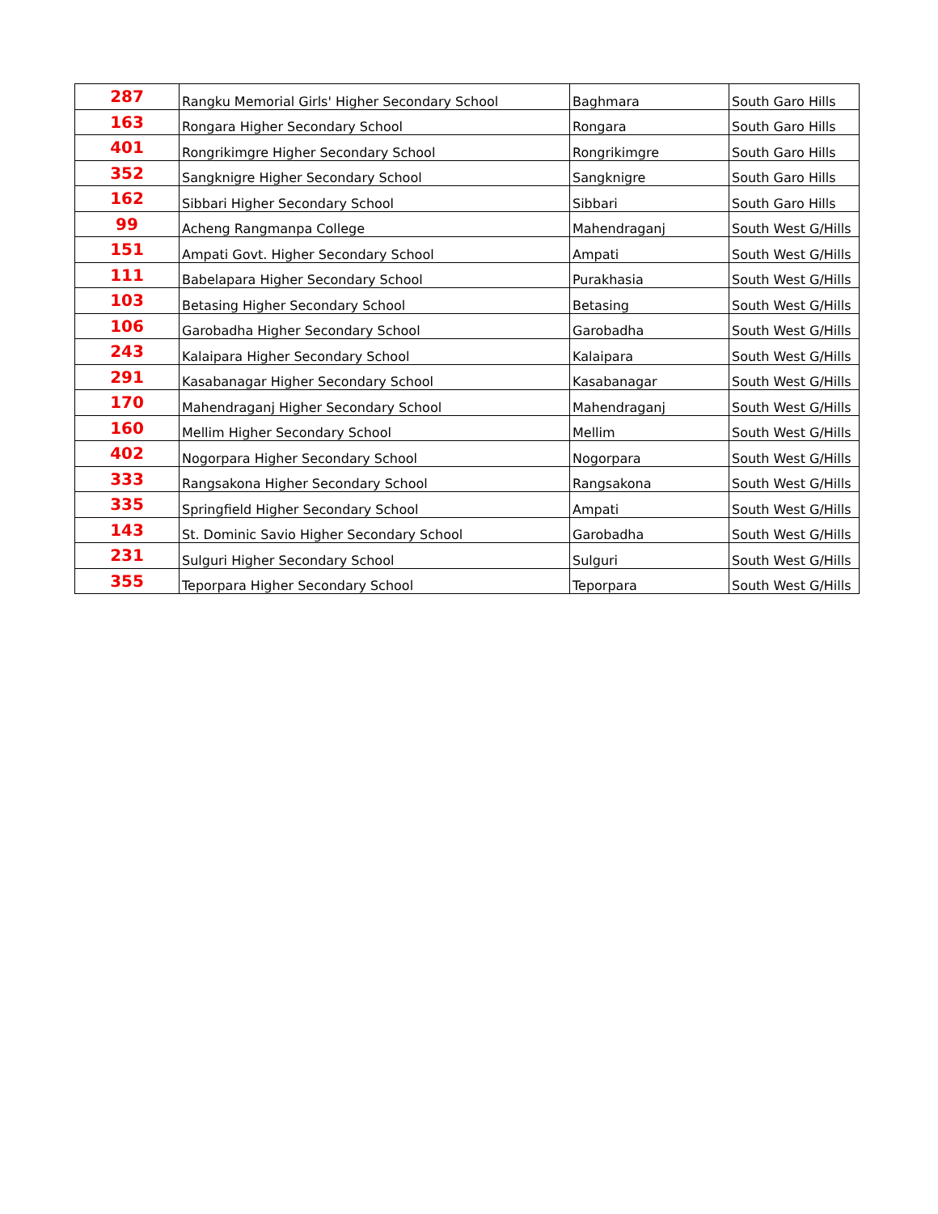| 287 | Rangku Memorial Girls' Higher Secondary School | Baghmara | South Garo Hills |
| 163 | Rongara Higher Secondary School | Rongara | South Garo Hills |
| 401 | Rongrikimgre Higher Secondary School | Rongrikimgre | South Garo Hills |
| 352 | Sangknigre Higher Secondary School | Sangknigre | South Garo Hills |
| 162 | Sibbari Higher Secondary School | Sibbari | South Garo Hills |
| 99 | Acheng Rangmanpa College | Mahendraganj | South West G/Hills |
| 151 | Ampati Govt. Higher Secondary School | Ampati | South West G/Hills |
| 111 | Babelapara Higher Secondary School | Purakhasia | South West G/Hills |
| 103 | Betasing Higher Secondary School | Betasing | South West G/Hills |
| 106 | Garobadha Higher Secondary School | Garobadha | South West G/Hills |
| 243 | Kalaipara Higher Secondary School | Kalaipara | South West G/Hills |
| 291 | Kasabanagar Higher Secondary School | Kasabanagar | South West G/Hills |
| 170 | Mahendraganj Higher Secondary School | Mahendraganj | South West G/Hills |
| 160 | Mellim Higher Secondary School | Mellim | South West G/Hills |
| 402 | Nogorpara Higher Secondary School | Nogorpara | South West G/Hills |
| 333 | Rangsakona Higher Secondary School | Rangsakona | South West G/Hills |
| 335 | Springfield Higher Secondary School | Ampati | South West G/Hills |
| 143 | St. Dominic Savio Higher Secondary School | Garobadha | South West G/Hills |
| 231 | Sulguri Higher Secondary School | Sulguri | South West G/Hills |
| 355 | Teporpara Higher Secondary School | Teporpara | South West G/Hills |